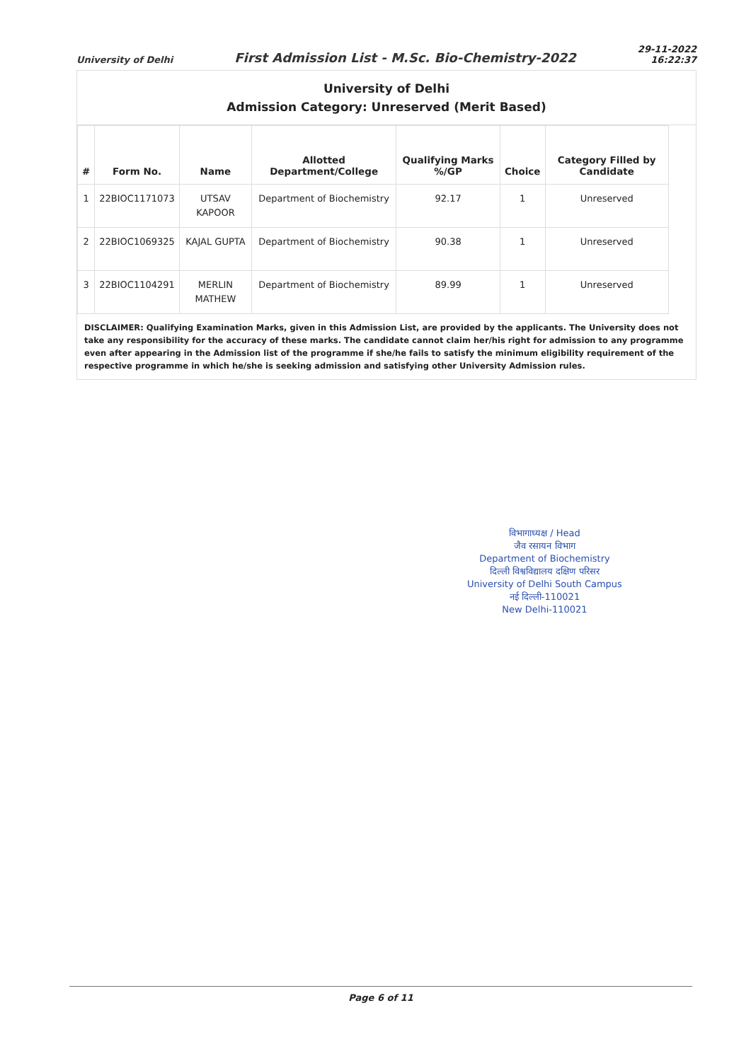University of Delhi First Admission List - M.Sc. Bio-Chemistry-2022 29-11-2022
16:22:37
University of Delhi
Admission Category: Unreserved (Merit Based)
| # | Form No. | Name | Allotted Department/College | Qualifying Marks %/GP | Choice | Category Filled by Candidate |
| --- | --- | --- | --- | --- | --- | --- |
| 1 | 22BIOC1171073 | UTSAV KAPOOR | Department of Biochemistry | 92.17 | 1 | Unreserved |
| 2 | 22BIOC1069325 | KAJAL GUPTA | Department of Biochemistry | 90.38 | 1 | Unreserved |
| 3 | 22BIOC1104291 | MERLIN MATHEW | Department of Biochemistry | 89.99 | 1 | Unreserved |
DISCLAIMER: Qualifying Examination Marks, given in this Admission List, are provided by the applicants. The University does not take any responsibility for the accuracy of these marks. The candidate cannot claim her/his right for admission to any programme even after appearing in the Admission list of the programme if she/he fails to satisfy the minimum eligibility requirement of the respective programme in which he/she is seeking admission and satisfying other University Admission rules.
विभागाध्यक्ष / Head
जैव रसायन विभाग
Department of Biochemistry
दिल्ली विश्वविद्यालय दक्षिण परिसर
University of Delhi South Campus
नई दिल्ली-110021
New Delhi-110021
Page 6 of 11